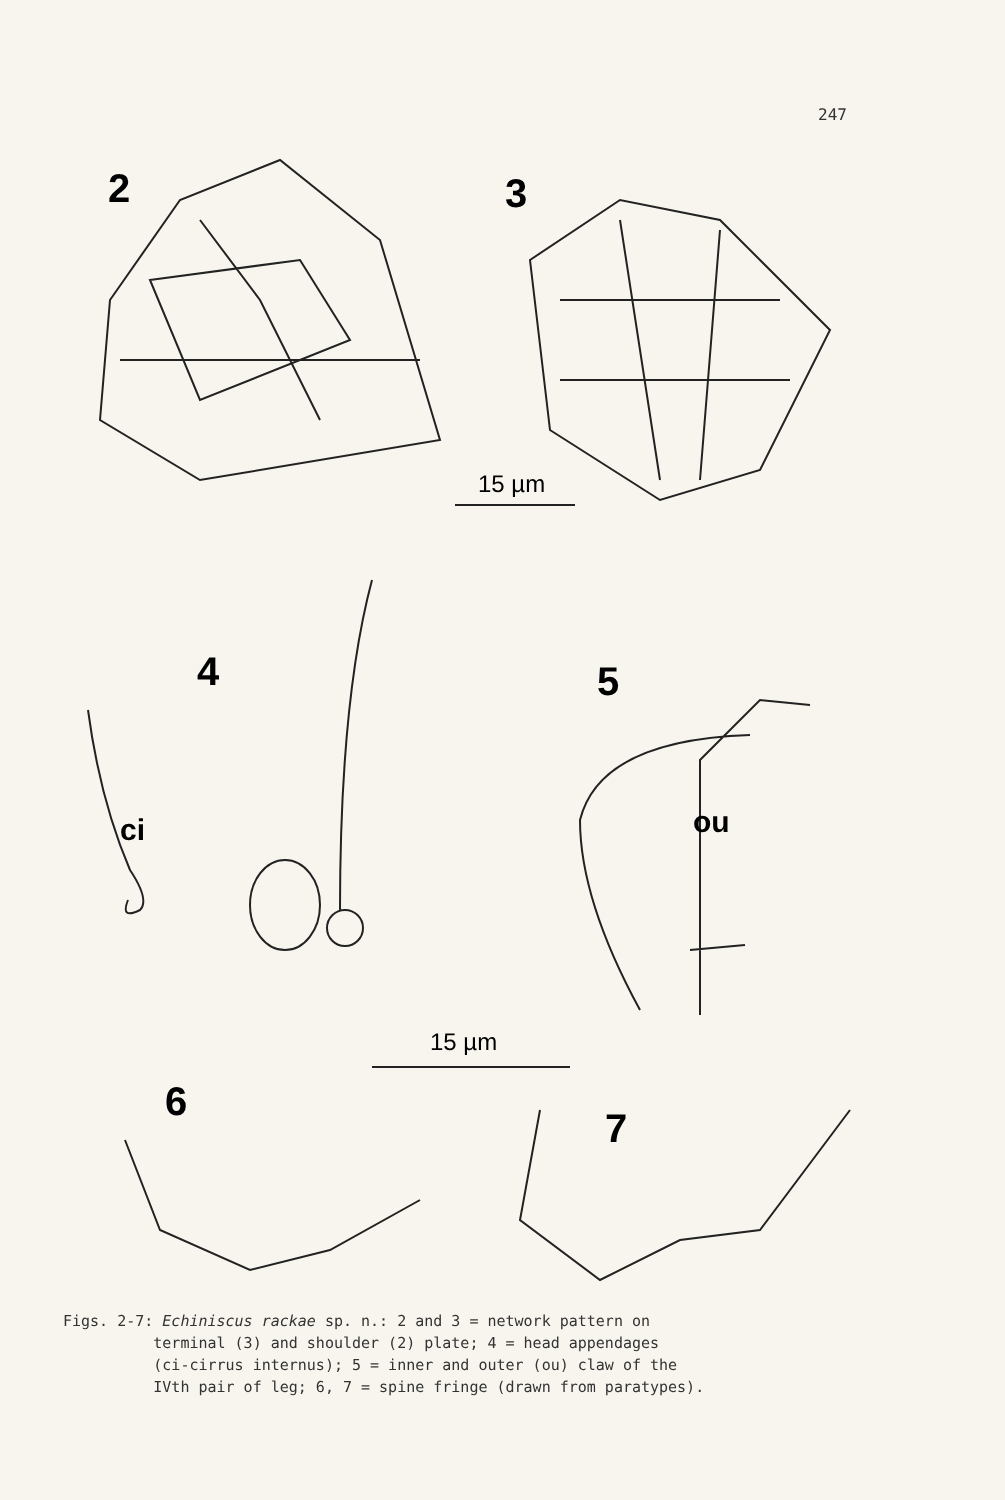247
2
3
4
5
6
7
ci
ou
15 µm
15 µm
Figs. 2-7: Echiniscus rackae sp. n.: 2 and 3 = network pattern on terminal (3) and shoulder (2) plate; 4 = head appendages (ci-cirrus internus); 5 = inner and outer (ou) claw of the IVth pair of leg; 6, 7 = spine fringe (drawn from paratypes).